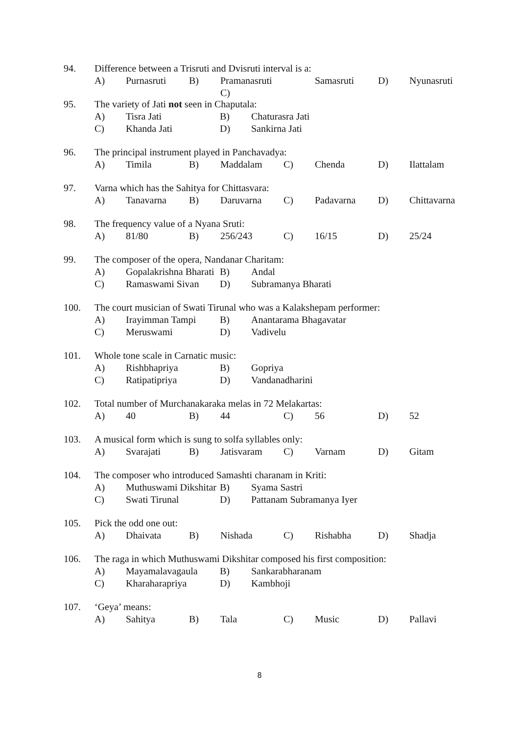94. Difference between a Trisruti and Dvisruti interval is a:
A) Purnasruti B) Pramanasruti C) Samasruti D) Nyunasruti
95. The variety of Jati not seen in Chaputala:
A) Tisra Jati B) Chaturasra Jati
C) Khanda Jati D) Sankirna Jati
96. The principal instrument played in Panchavadya:
A) Timila B) Maddalam C) Chenda D) Ilattalam
97. Varna which has the Sahitya for Chittasvara:
A) Tanavarna B) Daruvarna C) Padavarna D) Chittavarna
98. The frequency value of a Nyana Sruti:
A) 81/80 B) 256/243 C) 16/15 D) 25/24
99. The composer of the opera, Nandanar Charitam:
A) Gopalakrishna Bharati B) Andal
C) Ramaswami Sivan D) Subramanya Bharati
100. The court musician of Swati Tirunal who was a Kalakshepam performer:
A) Irayimman Tampi B) Anantarama Bhagavatar
C) Meruswami D) Vadivelu
101. Whole tone scale in Carnatic music:
A) Rishbhapriya B) Gopriya
C) Ratipatipriya D) Vandanadharini
102. Total number of Murchanakaraka melas in 72 Melakartas:
A) 40 B) 44 C) 56 D) 52
103. A musical form which is sung to solfa syllables only:
A) Svarajati B) Jatisvaram C) Varnam D) Gitam
104. The composer who introduced Samashti charanam in Kriti:
A) Muthuswami Dikshitar B) Syama Sastri
C) Swati Tirunal D) Pattanam Subramanya Iyer
105. Pick the odd one out:
A) Dhaivata B) Nishada C) Rishabha D) Shadja
106. The raga in which Muthuswami Dikshitar composed his first composition:
A) Mayamalavagaula B) Sankarabharanam
C) Kharaharapriya D) Kambhoji
107. ‘Geya’ means:
A) Sahitya B) Tala C) Music D) Pallavi
8